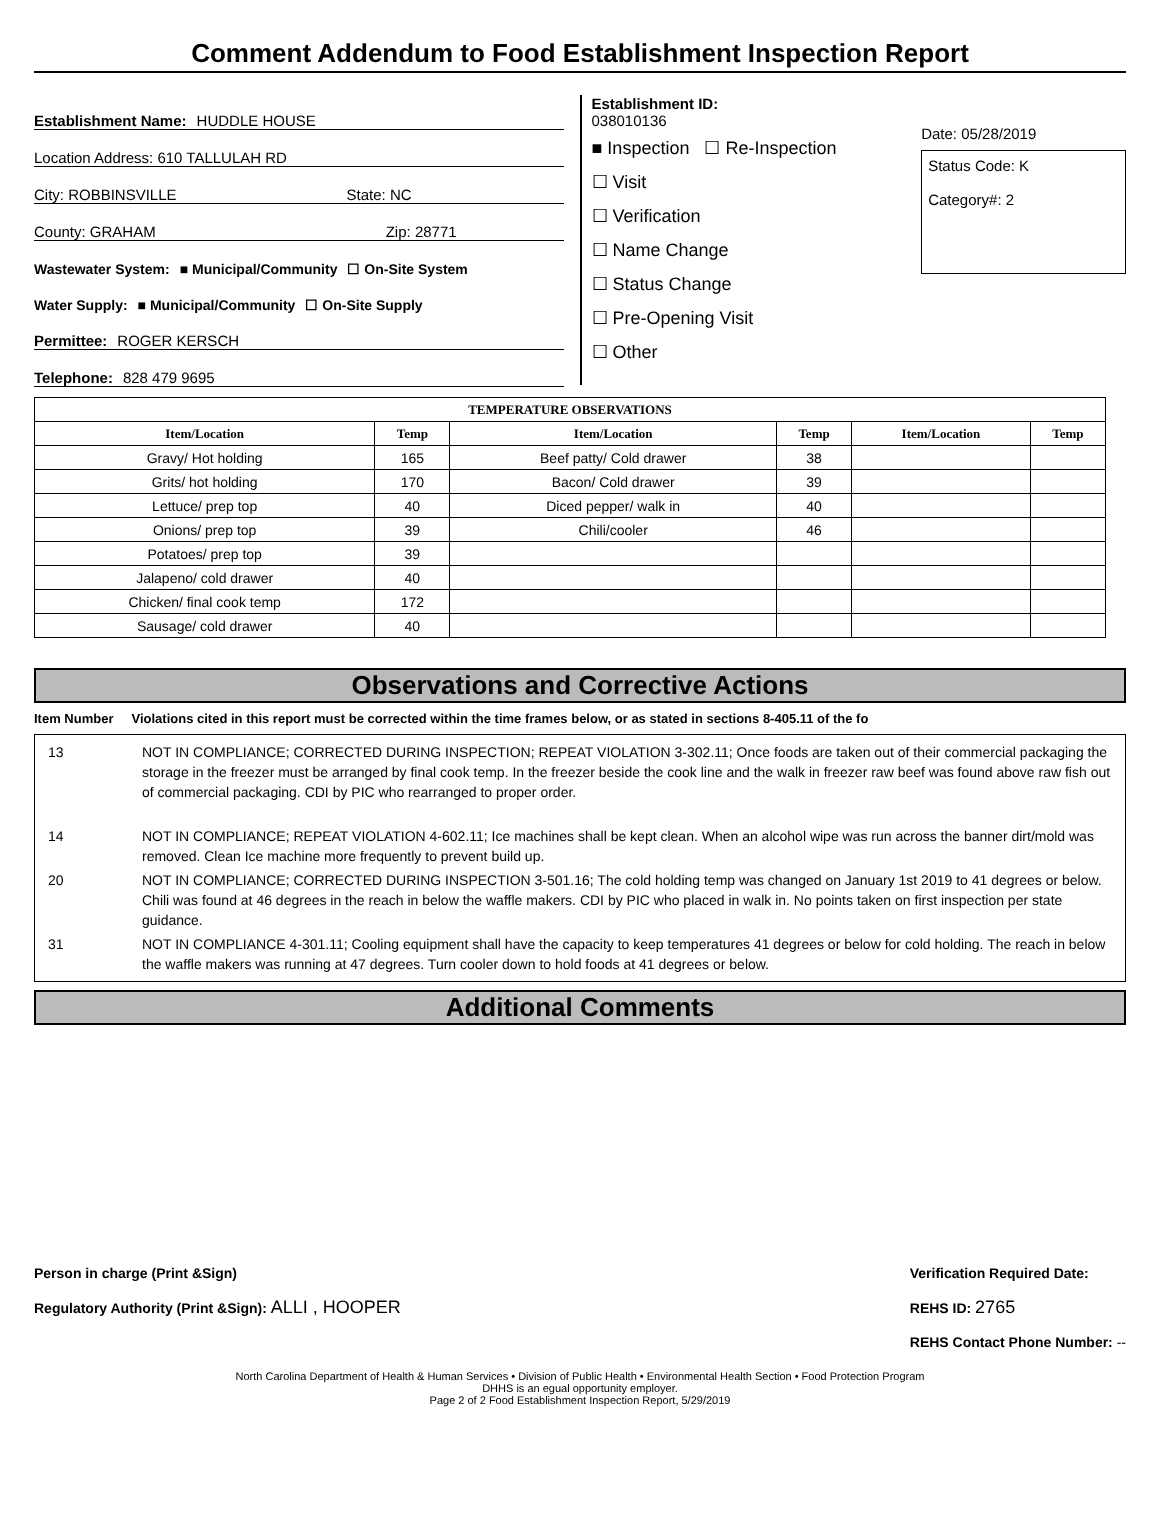Comment Addendum to Food Establishment Inspection Report
Establishment Name: HUDDLE HOUSE
Location Address: 610 TALLULAH RD
City: ROBBINSVILLE State: NC
County: GRAHAM Zip: 28771
Wastewater System: ■ Municipal/Community ☐ On-Site System
Water Supply: ■ Municipal/Community ☐ On-Site Supply
Permittee: ROGER KERSCH
Telephone: 828 479 9695
Establishment ID:
038010136
■ Inspection ☐ Re-Inspection
☐ Visit
☐ Verification
☐ Name Change
☐ Status Change
☐ Pre-Opening Visit
☐ Other
Date: 05/28/2019
Status Code: K
Category#: 2
| TEMPERATURE OBSERVATIONS | | | | | |
| --- | --- | --- | --- | --- | --- |
| Item/Location | Temp | Item/Location | Temp | Item/Location | Temp |
| Gravy/ Hot holding | 165 | Beef patty/ Cold drawer | 38 | | |
| Grits/ hot holding | 170 | Bacon/ Cold drawer | 39 | | |
| Lettuce/ prep top | 40 | Diced pepper/ walk in | 40 | | |
| Onions/ prep top | 39 | Chili/cooler | 46 | | |
| Potatoes/ prep top | 39 | | | | |
| Jalapeno/ cold drawer | 40 | | | | |
| Chicken/ final cook temp | 172 | | | | |
| Sausage/ cold drawer | 40 | | | | |
Observations and Corrective Actions
Item Number Violations cited in this report must be corrected within the time frames below, or as stated in sections 8-405.11 of the fo
| 13 | NOT IN COMPLIANCE; CORRECTED DURING INSPECTION; REPEAT VIOLATION 3-302.11; Once foods are taken out of their commercial packaging the storage in the freezer must be arranged by final cook temp. In the freezer beside the cook line and the walk in freezer raw beef was found above raw fish out of commercial packaging. CDI by PIC who rearranged to proper order. |
| 14 | NOT IN COMPLIANCE; REPEAT VIOLATION 4-602.11; Ice machines shall be kept clean. When an alcohol wipe was run across the banner dirt/mold was removed. Clean Ice machine more frequently to prevent build up. |
| 20 | NOT IN COMPLIANCE; CORRECTED DURING INSPECTION 3-501.16; The cold holding temp was changed on January 1st 2019 to 41 degrees or below. Chili was found at 46 degrees in the reach in below the waffle makers. CDI by PIC who placed in walk in. No points taken on first inspection per state guidance. |
| 31 | NOT IN COMPLIANCE 4-301.11; Cooling equipment shall have the capacity to keep temperatures 41 degrees or below for cold holding. The reach in below the waffle makers was running at 47 degrees. Turn cooler down to hold foods at 41 degrees or below. |
Additional Comments
Person in charge (Print &Sign)
Regulatory Authority (Print &Sign): ALLI , HOOPER
Verification Required Date:
REHS ID: 2765
REHS Contact Phone Number: --
North Carolina Department of Health & Human Services • Division of Public Health • Environmental Health Section • Food Protection Program
DHHS is an egual opportunity employer.
Page 2 of 2 Food Establishment Inspection Report, 5/29/2019